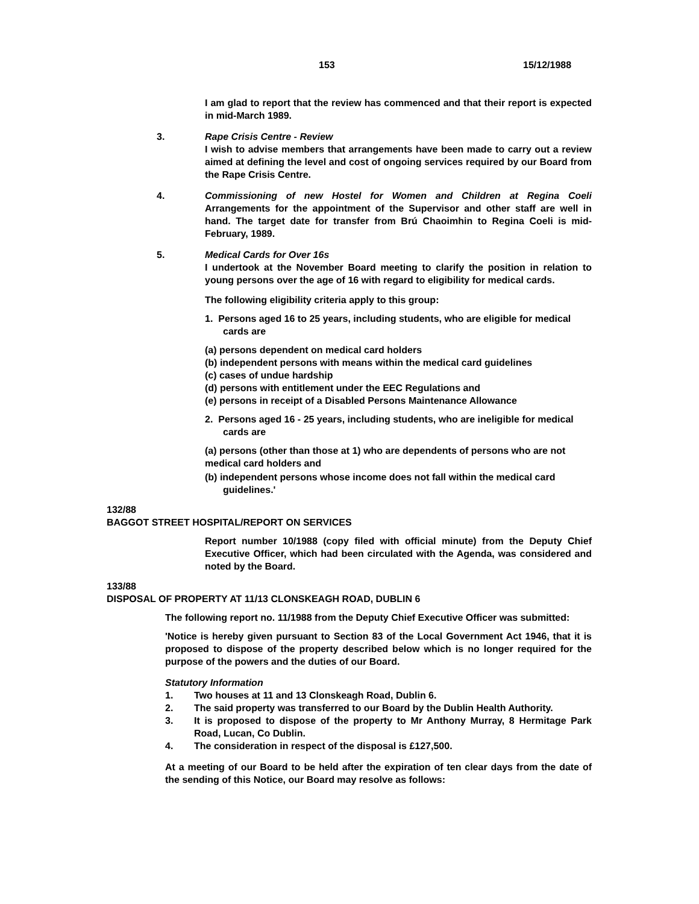153 15/12/1988
I am glad to report that the review has commenced and that their report is expected in mid-March 1989.
3. Rape Crisis Centre - Review
I wish to advise members that arrangements have been made to carry out a review aimed at defining the level and cost of ongoing services required by our Board from the Rape Crisis Centre.
4. Commissioning of new Hostel for Women and Children at Regina Coeli Arrangements for the appointment of the Supervisor and other staff are well in hand. The target date for transfer from Brú Chaoimhin to Regina Coeli is mid-February, 1989.
5. Medical Cards for Over 16s
I undertook at the November Board meeting to clarify the position in relation to young persons over the age of 16 with regard to eligibility for medical cards.
The following eligibility criteria apply to this group:
1. Persons aged 16 to 25 years, including students, who are eligible for medical cards are
(a) persons dependent on medical card holders
(b) independent persons with means within the medical card guidelines
(c) cases of undue hardship
(d) persons with entitlement under the EEC Regulations and
(e) persons in receipt of a Disabled Persons Maintenance Allowance
2. Persons aged 16 - 25 years, including students, who are ineligible for medical cards are
(a) persons (other than those at 1) who are dependents of persons who are not medical card holders and
(b) independent persons whose income does not fall within the medical card guidelines.'
132/88
BAGGOT STREET HOSPITAL/REPORT ON SERVICES
Report number 10/1988 (copy filed with official minute) from the Deputy Chief Executive Officer, which had been circulated with the Agenda, was considered and noted by the Board.
133/88
DISPOSAL OF PROPERTY AT 11/13 CLONSKEAGH ROAD, DUBLIN 6
The following report no. 11/1988 from the Deputy Chief Executive Officer was submitted:
'Notice is hereby given pursuant to Section 83 of the Local Government Act 1946, that it is proposed to dispose of the property described below which is no longer required for the purpose of the powers and the duties of our Board.
Statutory Information
1. Two houses at 11 and 13 Clonskeagh Road, Dublin 6.
2. The said property was transferred to our Board by the Dublin Health Authority.
3. It is proposed to dispose of the property to Mr Anthony Murray, 8 Hermitage Park Road, Lucan, Co Dublin.
4. The consideration in respect of the disposal is £127,500.
At a meeting of our Board to be held after the expiration of ten clear days from the date of the sending of this Notice, our Board may resolve as follows: